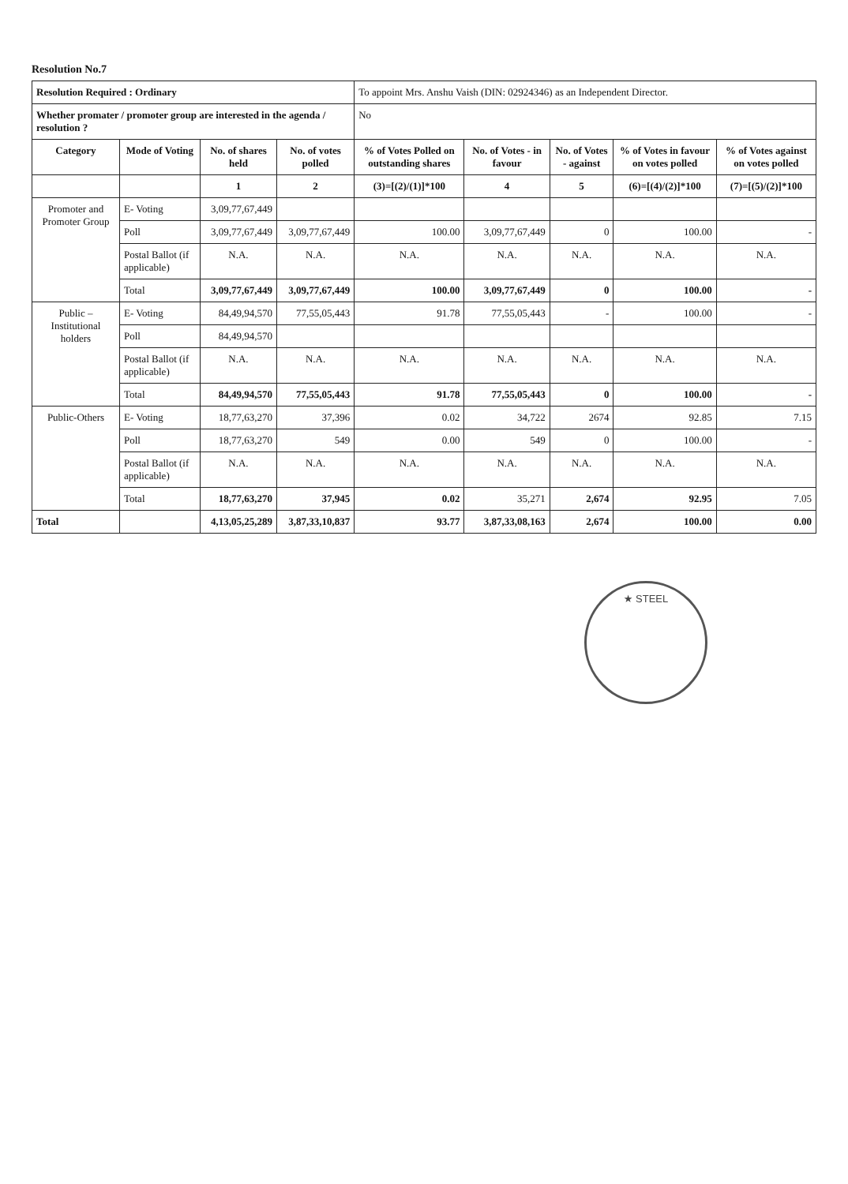Resolution No.7
| Resolution Required : Ordinary | | | | To appoint Mrs. Anshu Vaish (DIN: 02924346) as an Independent Director. | | | | |
| Whether promater / promoter group are interested in the agenda / resolution ? | | | | No | | | | |
| Category | Mode of Voting | No. of shares held | No. of votes polled | % of Votes Polled on outstanding shares | No. of Votes - in favour | No. of Votes - against | % of Votes in favour on votes polled | % of Votes against on votes polled |
| | | 1 | 2 | (3)=[(2)/(1)]*100 | 4 | 5 | (6)=[(4)/(2)]*100 | (7)=[(5)/(2)]*100 |
| Promoter and Promoter Group | E- Voting | 3,09,77,67,449 | | | | | | |
| | Poll | 3,09,77,67,449 | 3,09,77,67,449 | 100.00 | 3,09,77,67,449 | 0 | 100.00 | - |
| | Postal Ballot (if applicable) | N.A. | N.A. | N.A. | N.A. | N.A. | N.A. | N.A. |
| | Total | 3,09,77,67,449 | 3,09,77,67,449 | 100.00 | 3,09,77,67,449 | 0 | 100.00 | - |
| Public – Institutional holders | E- Voting | 84,49,94,570 | 77,55,05,443 | 91.78 | 77,55,05,443 | - | 100.00 | - |
| | Poll | 84,49,94,570 | | | | | | |
| | Postal Ballot (if applicable) | N.A. | N.A. | N.A. | N.A. | N.A. | N.A. | N.A. |
| | Total | 84,49,94,570 | 77,55,05,443 | 91.78 | 77,55,05,443 | 0 | 100.00 | - |
| Public-Others | E- Voting | 18,77,63,270 | 37,396 | 0.02 | 34,722 | 2674 | 92.85 | 7.15 |
| | Poll | 18,77,63,270 | 549 | 0.00 | 549 | 0 | 100.00 | - |
| | Postal Ballot (if applicable) | N.A. | N.A. | N.A. | N.A. | N.A. | N.A. | N.A. |
| | Total | 18,77,63,270 | 37,945 | 0.02 | 35,271 | 2,674 | 92.95 | 7.05 |
| Total | | 4,13,05,25,289 | 3,87,33,10,837 | 93.77 | 3,87,33,08,163 | 2,674 | 100.00 | 0.00 |
★ STEEL